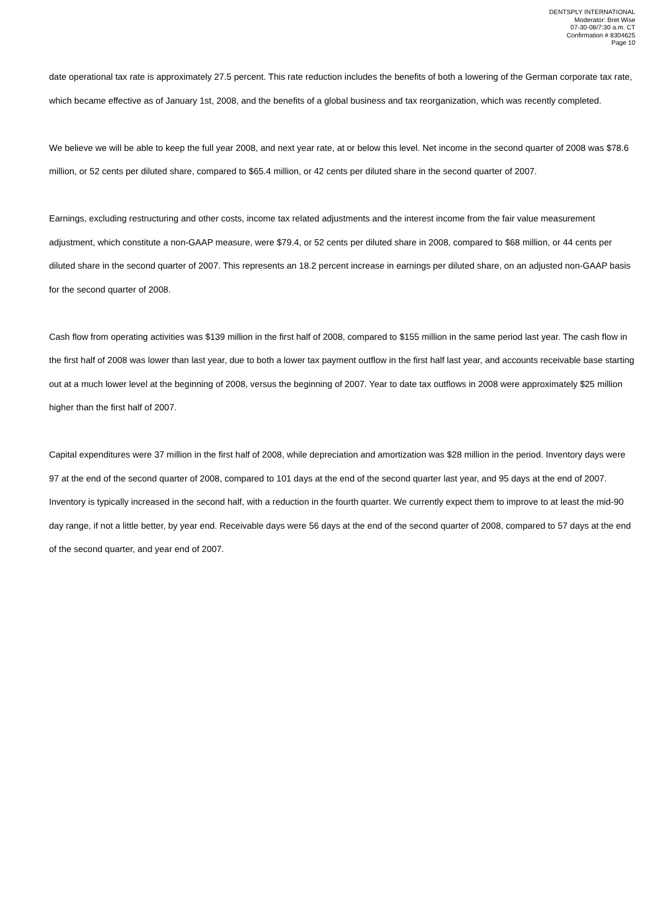DENTSPLY INTERNATIONAL
Moderator: Bret Wise
07-30-08/7:30 a.m. CT
Confirmation # 8304625
Page 10
date operational tax rate is approximately 27.5 percent. This rate reduction includes the benefits of both a lowering of the German corporate tax rate, which became effective as of January 1st, 2008, and the benefits of a global business and tax reorganization, which was recently completed.
We believe we will be able to keep the full year 2008, and next year rate, at or below this level. Net income in the second quarter of 2008 was $78.6 million, or 52 cents per diluted share, compared to $65.4 million, or 42 cents per diluted share in the second quarter of 2007.
Earnings, excluding restructuring and other costs, income tax related adjustments and the interest income from the fair value measurement adjustment, which constitute a non-GAAP measure, were $79.4, or 52 cents per diluted share in 2008, compared to $68 million, or 44 cents per diluted share in the second quarter of 2007. This represents an 18.2 percent increase in earnings per diluted share, on an adjusted non-GAAP basis for the second quarter of 2008.
Cash flow from operating activities was $139 million in the first half of 2008, compared to $155 million in the same period last year. The cash flow in the first half of 2008 was lower than last year, due to both a lower tax payment outflow in the first half last year, and accounts receivable base starting out at a much lower level at the beginning of 2008, versus the beginning of 2007. Year to date tax outflows in 2008 were approximately $25 million higher than the first half of 2007.
Capital expenditures were 37 million in the first half of 2008, while depreciation and amortization was $28 million in the period. Inventory days were 97 at the end of the second quarter of 2008, compared to 101 days at the end of the second quarter last year, and 95 days at the end of 2007. Inventory is typically increased in the second half, with a reduction in the fourth quarter. We currently expect them to improve to at least the mid-90 day range, if not a little better, by year end. Receivable days were 56 days at the end of the second quarter of 2008, compared to 57 days at the end of the second quarter, and year end of 2007.